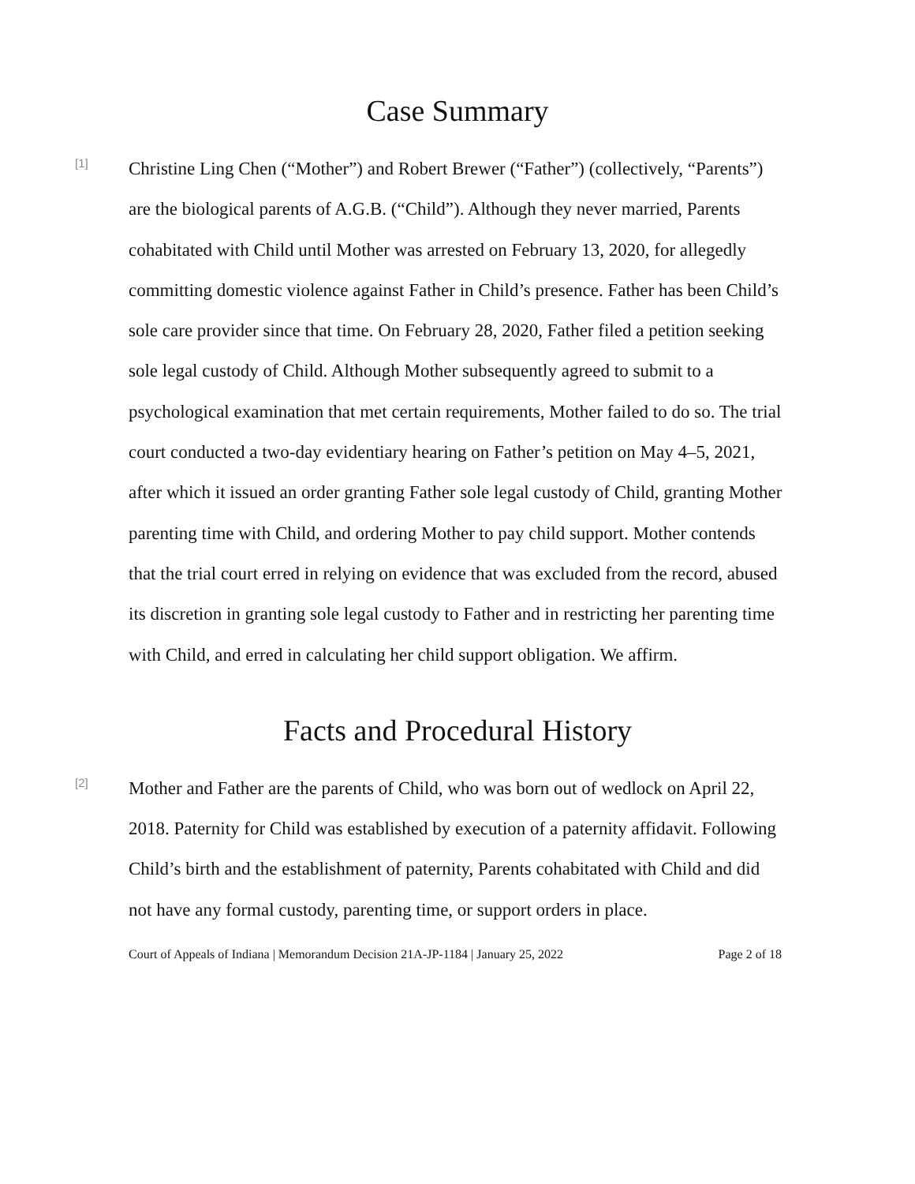Case Summary
[1]
Christine Ling Chen (“Mother”) and Robert Brewer (“Father”) (collectively, “Parents”) are the biological parents of A.G.B. (“Child”). Although they never married, Parents cohabitated with Child until Mother was arrested on February 13, 2020, for allegedly committing domestic violence against Father in Child’s presence. Father has been Child’s sole care provider since that time. On February 28, 2020, Father filed a petition seeking sole legal custody of Child. Although Mother subsequently agreed to submit to a psychological examination that met certain requirements, Mother failed to do so. The trial court conducted a two-day evidentiary hearing on Father’s petition on May 4–5, 2021, after which it issued an order granting Father sole legal custody of Child, granting Mother parenting time with Child, and ordering Mother to pay child support. Mother contends that the trial court erred in relying on evidence that was excluded from the record, abused its discretion in granting sole legal custody to Father and in restricting her parenting time with Child, and erred in calculating her child support obligation. We affirm.
Facts and Procedural History
[2]
Mother and Father are the parents of Child, who was born out of wedlock on April 22, 2018. Paternity for Child was established by execution of a paternity affidavit. Following Child’s birth and the establishment of paternity, Parents cohabitated with Child and did not have any formal custody, parenting time, or support orders in place.
Court of Appeals of Indiana | Memorandum Decision 21A-JP-1184 | January 25, 2022 Page 2 of 18